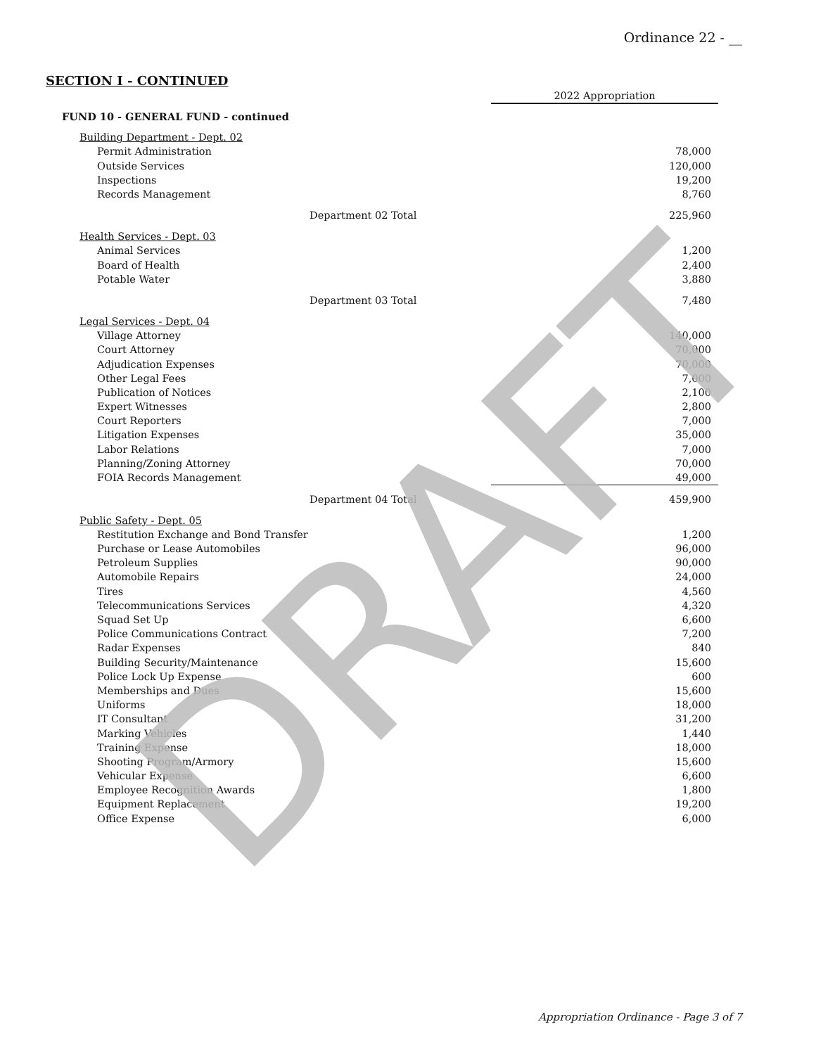Ordinance 22 - __
SECTION I - CONTINUED
| | 2022 Appropriation |
| FUND 10 - GENERAL FUND - continued | |
| Building Department - Dept. 02 | |
| Permit Administration | 78,000 |
| Outside Services | 120,000 |
| Inspections | 19,200 |
| Records Management | 8,760 |
| Department 02 Total | 225,960 |
| Health Services - Dept. 03 | |
| Animal Services | 1,200 |
| Board of Health | 2,400 |
| Potable Water | 3,880 |
| Department 03 Total | 7,480 |
| Legal Services - Dept. 04 | |
| Village Attorney | 140,000 |
| Court Attorney | 70,000 |
| Adjudication Expenses | 70,000 |
| Other Legal Fees | 7,000 |
| Publication of Notices | 2,100 |
| Expert Witnesses | 2,800 |
| Court Reporters | 7,000 |
| Litigation Expenses | 35,000 |
| Labor Relations | 7,000 |
| Planning/Zoning Attorney | 70,000 |
| FOIA Records Management | 49,000 |
| Department 04 Total | 459,900 |
| Public Safety - Dept. 05 | |
| Restitution Exchange and Bond Transfer | 1,200 |
| Purchase or Lease Automobiles | 96,000 |
| Petroleum Supplies | 90,000 |
| Automobile Repairs | 24,000 |
| Tires | 4,560 |
| Telecommunications Services | 4,320 |
| Squad Set Up | 6,600 |
| Police Communications Contract | 7,200 |
| Radar Expenses | 840 |
| Building Security/Maintenance | 15,600 |
| Police Lock Up Expense | 600 |
| Memberships and Dues | 15,600 |
| Uniforms | 18,000 |
| IT Consultant | 31,200 |
| Marking Vehicles | 1,440 |
| Training Expense | 18,000 |
| Shooting Program/Armory | 15,600 |
| Vehicular Expense | 6,600 |
| Employee Recognition Awards | 1,800 |
| Equipment Replacement | 19,200 |
| Office Expense | 6,000 |
Appropriation Ordinance - Page 3 of 7
DRAFT